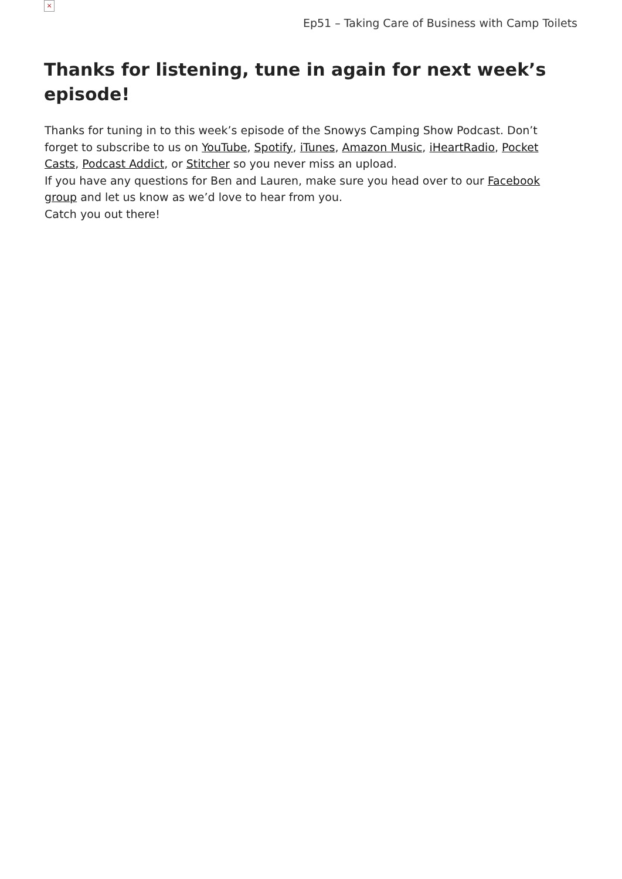×
Ep51 – Taking Care of Business with Camp Toilets
Thanks for listening, tune in again for next week’s episode!
Thanks for tuning in to this week’s episode of the Snowys Camping Show Podcast. Don’t forget to subscribe to us on YouTube, Spotify, iTunes, Amazon Music, iHeartRadio, Pocket Casts, Podcast Addict, or Stitcher so you never miss an upload.
If you have any questions for Ben and Lauren, make sure you head over to our Facebook group and let us know as we’d love to hear from you.
Catch you out there!